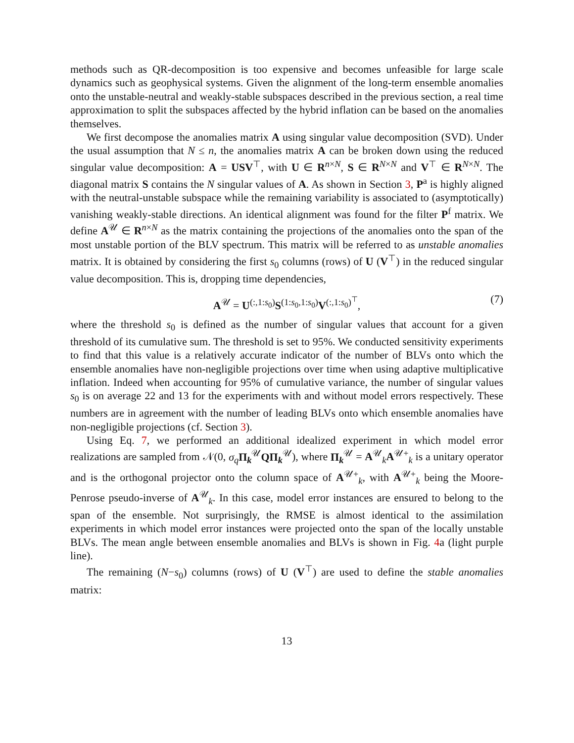methods such as QR-decomposition is too expensive and becomes unfeasible for large scale dynamics such as geophysical systems. Given the alignment of the long-term ensemble anomalies onto the unstable-neutral and weakly-stable subspaces described in the previous section, a real time approximation to split the subspaces affected by the hybrid inflation can be based on the anomalies themselves.
We first decompose the anomalies matrix A using singular value decomposition (SVD). Under the usual assumption that N ≤ n, the anomalies matrix A can be broken down using the reduced singular value decomposition: A = USV<sup>⊤</sup>, with U ∈ R<sup>n×N</sup>, S ∈ R<sup>N×N</sup> and V<sup>⊤</sup> ∈ R<sup>N×N</sup>. The diagonal matrix S contains the N singular values of A. As shown in Section 3, P<sup>a</sup> is highly aligned with the neutral-unstable subspace while the remaining variability is associated to (asymptotically) vanishing weakly-stable directions. An identical alignment was found for the filter P<sup>f</sup> matrix. We define A<sup>𝒰</sup> ∈ R<sup>n×N</sup> as the matrix containing the projections of the anomalies onto the span of the most unstable portion of the BLV spectrum. This matrix will be referred to as unstable anomalies matrix. It is obtained by considering the first s<sub>0</sub> columns (rows) of U (V<sup>⊤</sup>) in the reduced singular value decomposition. This is, dropping time dependencies,
A<sup>𝒰</sup> = U<sup>(:,1:s<sub>0</sub>)</sup>S<sup>(1:s<sub>0</sub>,1:s<sub>0</sub>)</sup>V<sup>(:,1:s<sub>0</sub>)<sup>⊤</sup></sup>, (7)
where the threshold s<sub>0</sub> is defined as the number of singular values that account for a given threshold of its cumulative sum. The threshold is set to 95%. We conducted sensitivity experiments to find that this value is a relatively accurate indicator of the number of BLVs onto which the ensemble anomalies have non-negligible projections over time when using adaptive multiplicative inflation. Indeed when accounting for 95% of cumulative variance, the number of singular values s<sub>0</sub> is on average 22 and 13 for the experiments with and without model errors respectively. These numbers are in agreement with the number of leading BLVs onto which ensemble anomalies have non-negligible projections (cf. Section 3).
Using Eq. 7, we performed an additional idealized experiment in which model error realizations are sampled from 𝒩(0, σ<sub>q</sub> Π<sub>k</sub><sup>𝒰</sup>QΠ<sub>k</sub><sup>𝒰</sup>), where Π<sub>k</sub><sup>𝒰</sup> = A<sup>𝒰</sup><sub>k</sub>A<sup>𝒰+</sup><sub>k</sub> is a unitary operator and is the orthogonal projector onto the column space of A<sup>𝒰+</sup><sub>k</sub>, with A<sup>𝒰+</sup><sub>k</sub> being the Moore-Penrose pseudo-inverse of A<sup>𝒰</sup><sub>k</sub>. In this case, model error instances are ensured to belong to the span of the ensemble. Not surprisingly, the RMSE is almost identical to the assimilation experiments in which model error instances were projected onto the span of the locally unstable BLVs. The mean angle between ensemble anomalies and BLVs is shown in Fig. 4a (light purple line).
The remaining (N−s<sub>0</sub>) columns (rows) of U (V<sup>⊤</sup>) are used to define the stable anomalies matrix:
13